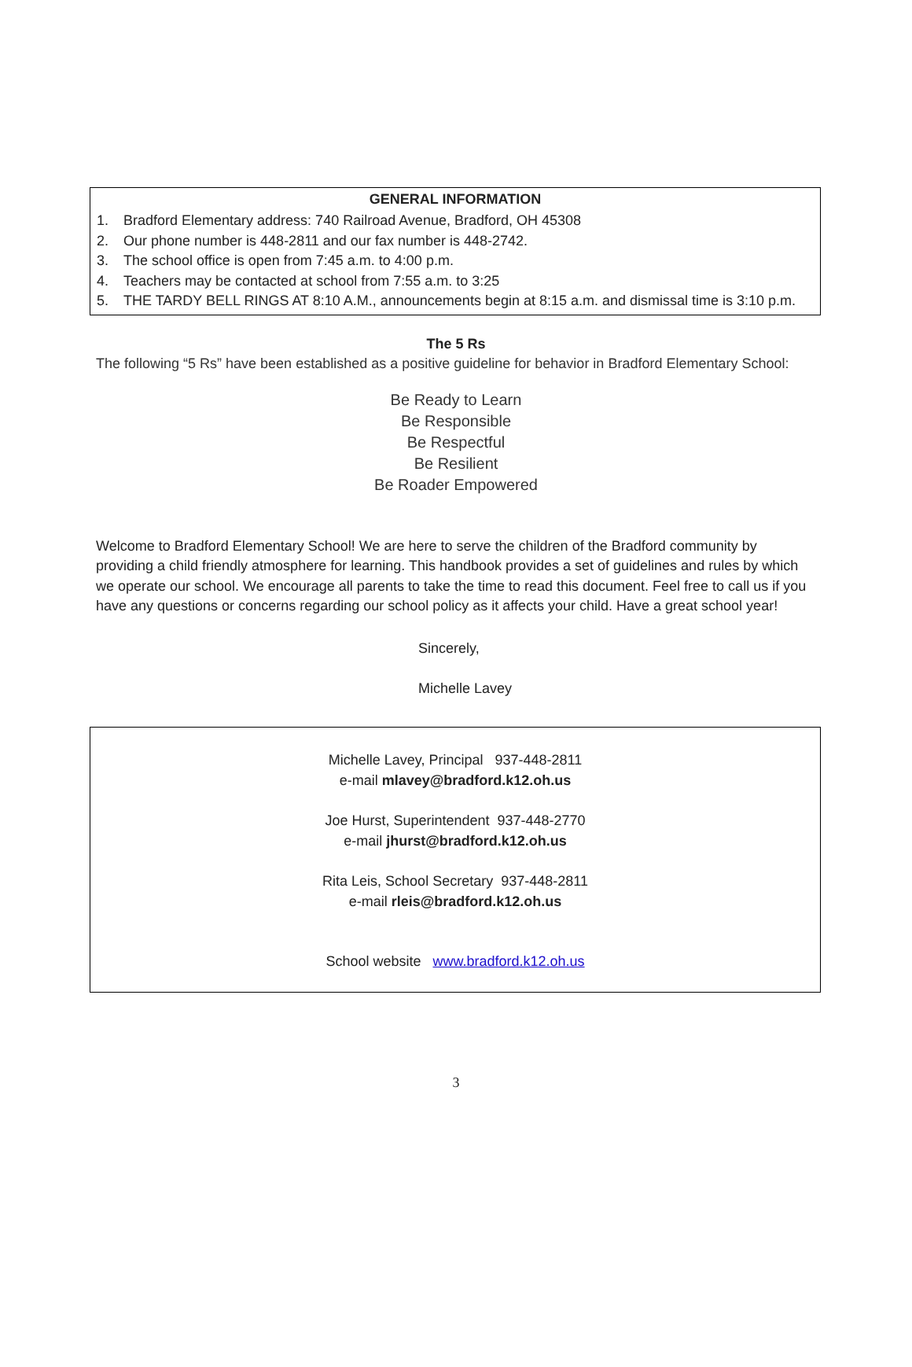GENERAL INFORMATION
1. Bradford Elementary address: 740 Railroad Avenue, Bradford, OH 45308
2. Our phone number is 448-2811 and our fax number is 448-2742.
3. The school office is open from 7:45 a.m. to 4:00 p.m.
4. Teachers may be contacted at school from 7:55 a.m. to 3:25
5. THE TARDY BELL RINGS AT 8:10 A.M., announcements begin at 8:15 a.m. and dismissal time is 3:10 p.m.
The 5 Rs
The following “5 Rs” have been established as a positive guideline for behavior in Bradford Elementary School:
Be Ready to Learn
Be Responsible
Be Respectful
Be Resilient
Be Roader Empowered
Welcome to Bradford Elementary School! We are here to serve the children of the Bradford community by providing a child friendly atmosphere for learning. This handbook provides a set of guidelines and rules by which we operate our school. We encourage all parents to take the time to read this document. Feel free to call us if you have any questions or concerns regarding our school policy as it affects your child. Have a great school year!
Sincerely,
Michelle Lavey
Michelle Lavey, Principal 937-448-2811
e-mail mlavey@bradford.k12.oh.us
Joe Hurst, Superintendent 937-448-2770
e-mail jhurst@bradford.k12.oh.us
Rita Leis, School Secretary 937-448-2811
e-mail rleis@bradford.k12.oh.us
School website www.bradford.k12.oh.us
3